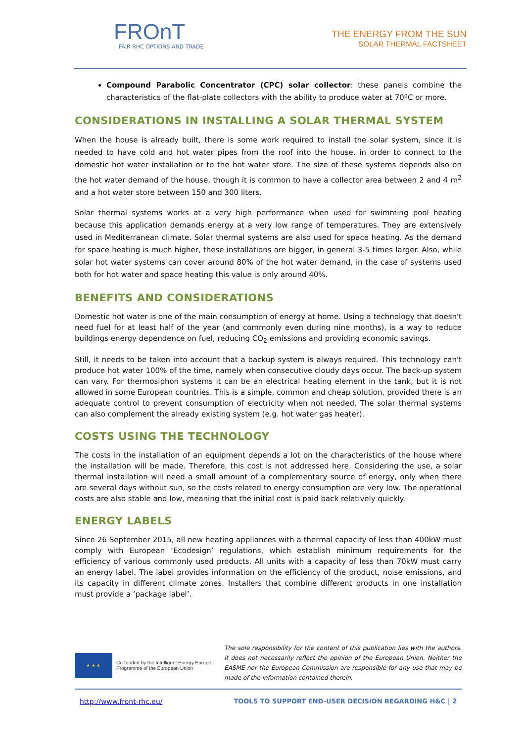FROnT
FAIR RHC OPTIONS AND TRADE
THE ENERGY FROM THE SUN
SOLAR THERMAL FACTSHEET
Compound Parabolic Concentrator (CPC) solar collector: these panels combine the characteristics of the flat-plate collectors with the ability to produce water at 70ºC or more.
CONSIDERATIONS IN INSTALLING A SOLAR THERMAL SYSTEM
When the house is already built, there is some work required to install the solar system, since it is needed to have cold and hot water pipes from the roof into the house, in order to connect to the domestic hot water installation or to the hot water store. The size of these systems depends also on the hot water demand of the house, though it is common to have a collector area between 2 and 4 m<sup>2</sup> and a hot water store between 150 and 300 liters.
Solar thermal systems works at a very high performance when used for swimming pool heating because this application demands energy at a very low range of temperatures. They are extensively used in Mediterranean climate. Solar thermal systems are also used for space heating. As the demand for space heating is much higher, these installations are bigger, in general 3-5 times larger. Also, while solar hot water systems can cover around 80% of the hot water demand, in the case of systems used both for hot water and space heating this value is only around 40%.
BENEFITS AND CONSIDERATIONS
Domestic hot water is one of the main consumption of energy at home. Using a technology that doesn't need fuel for at least half of the year (and commonly even during nine months), is a way to reduce buildings energy dependence on fuel, reducing CO<sub>2</sub> emissions and providing economic savings.
Still, it needs to be taken into account that a backup system is always required. This technology can't produce hot water 100% of the time, namely when consecutive cloudy days occur. The back-up system can vary. For thermosiphon systems it can be an electrical heating element in the tank, but it is not allowed in some European countries. This is a simple, common and cheap solution, provided there is an adequate control to prevent consumption of electricity when not needed. The solar thermal systems can also complement the already existing system (e.g. hot water gas heater).
COSTS USING THE TECHNOLOGY
The costs in the installation of an equipment depends a lot on the characteristics of the house where the installation will be made. Therefore, this cost is not addressed here. Considering the use, a solar thermal installation will need a small amount of a complementary source of energy, only when there are several days without sun, so the costs related to energy consumption are very low. The operational costs are also stable and low, meaning that the initial cost is paid back relatively quickly.
ENERGY LABELS
Since 26 September 2015, all new heating appliances with a thermal capacity of less than 400kW must comply with European ‘Ecodesign’ regulations, which establish minimum requirements for the efficiency of various commonly used products. All units with a capacity of less than 70kW must carry an energy label. The label provides information on the efficiency of the product, noise emissions, and its capacity in different climate zones. Installers that combine different products in one installation must provide a ‘package label’.
★ ★ ★
Co-funded by the Intelligent Energy Europe
Programme of the European Union
The sole responsibility for the content of this publication lies with the authors. It does not necessarily reflect the opinion of the European Union. Neither the EASME nor the European Commission are responsible for any use that may be made of the information contained therein.
http://www.front-rhc.eu/ TOOLS TO SUPPORT END-USER DECISION REGARDING H&C | 2